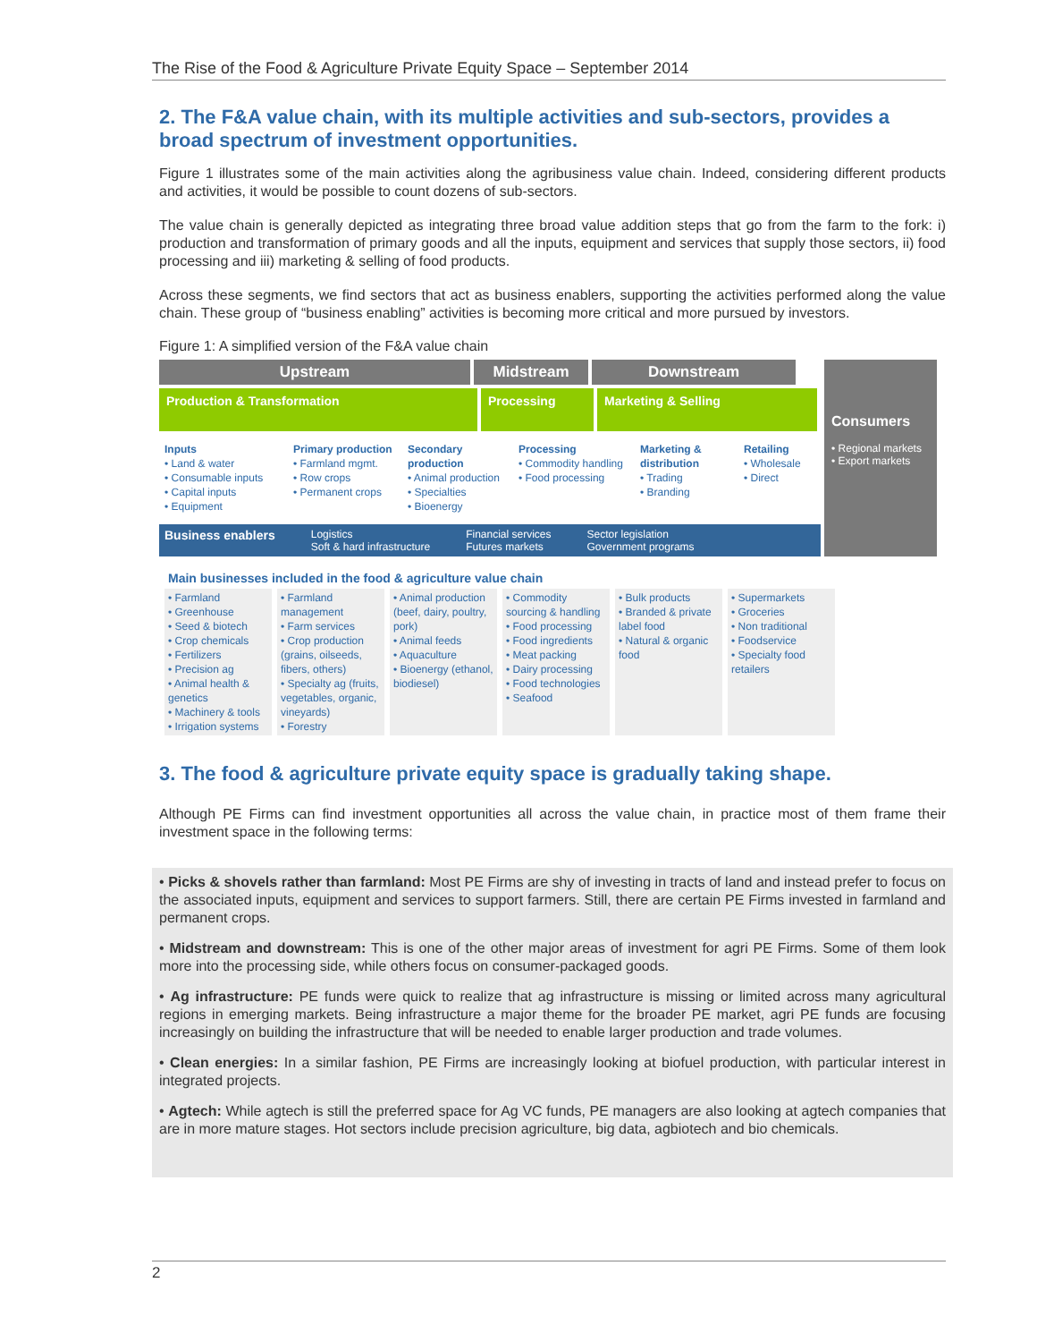The Rise of the Food & Agriculture Private Equity Space – September 2014
2. The F&A value chain, with its multiple activities and sub-sectors, provides a broad spectrum of investment opportunities.
Figure 1 illustrates some of the main activities along the agribusiness value chain. Indeed, considering different products and activities, it would be possible to count dozens of sub-sectors.
The value chain is generally depicted as integrating three broad value addition steps that go from the farm to the fork: i) production and transformation of primary goods and all the inputs, equipment and services that supply those sectors, ii) food processing and iii) marketing & selling of food products.
Across these segments, we find sectors that act as business enablers, supporting the activities performed along the value chain. These group of “business enabling” activities is becoming more critical and more pursued by investors.
Figure 1: A simplified version of the F&A value chain
Upstream Midstream Downstream
Production & Transformation Processing Marketing & Selling
Inputs
• Land & water
• Consumable inputs
• Capital inputs
• Equipment
Primary production
• Farmland mgmt.
• Row crops
• Permanent crops
Secondary production
• Animal production
• Specialties
• Bioenergy
Processing
• Commodity handling
• Food processing
Marketing & distribution
• Trading
• Branding
Retailing
• Wholesale
• Direct
Business enablers Logistics
Soft & hard infrastructure Financial services
Futures markets Sector legislation
Government programs
Consumers
• Regional markets
• Export markets
Main businesses included in the food & agriculture value chain
• Farmland
• Greenhouse
• Seed & biotech
• Crop chemicals
• Fertilizers
• Precision ag
• Animal health & genetics
• Machinery & tools
• Irrigation systems
• Farmland management
• Farm services
• Crop production (grains, oilseeds, fibers, others)
• Specialty ag (fruits, vegetables, organic, vineyards)
• Forestry
• Animal production (beef, dairy, poultry, pork)
• Animal feeds
• Aquaculture
• Bioenergy (ethanol, biodiesel)
• Commodity sourcing & handling
• Food processing
• Food ingredients
• Meat packing
• Dairy processing
• Food technologies
• Seafood
• Bulk products
• Branded & private label food
• Natural & organic food
• Supermarkets
• Groceries
• Non traditional
• Foodservice
• Specialty food retailers
3. The food & agriculture private equity space is gradually taking shape.
Although PE Firms can find investment opportunities all across the value chain, in practice most of them frame their investment space in the following terms:
• Picks & shovels rather than farmland: Most PE Firms are shy of investing in tracts of land and instead prefer to focus on the associated inputs, equipment and services to support farmers. Still, there are certain PE Firms invested in farmland and permanent crops.
• Midstream and downstream: This is one of the other major areas of investment for agri PE Firms. Some of them look more into the processing side, while others focus on consumer-packaged goods.
• Ag infrastructure: PE funds were quick to realize that ag infrastructure is missing or limited across many agricultural regions in emerging markets. Being infrastructure a major theme for the broader PE market, agri PE funds are focusing increasingly on building the infrastructure that will be needed to enable larger production and trade volumes.
• Clean energies: In a similar fashion, PE Firms are increasingly looking at biofuel production, with particular interest in integrated projects.
• Agtech: While agtech is still the preferred space for Ag VC funds, PE managers are also looking at agtech companies that are in more mature stages. Hot sectors include precision agriculture, big data, agbiotech and bio chemicals.
2